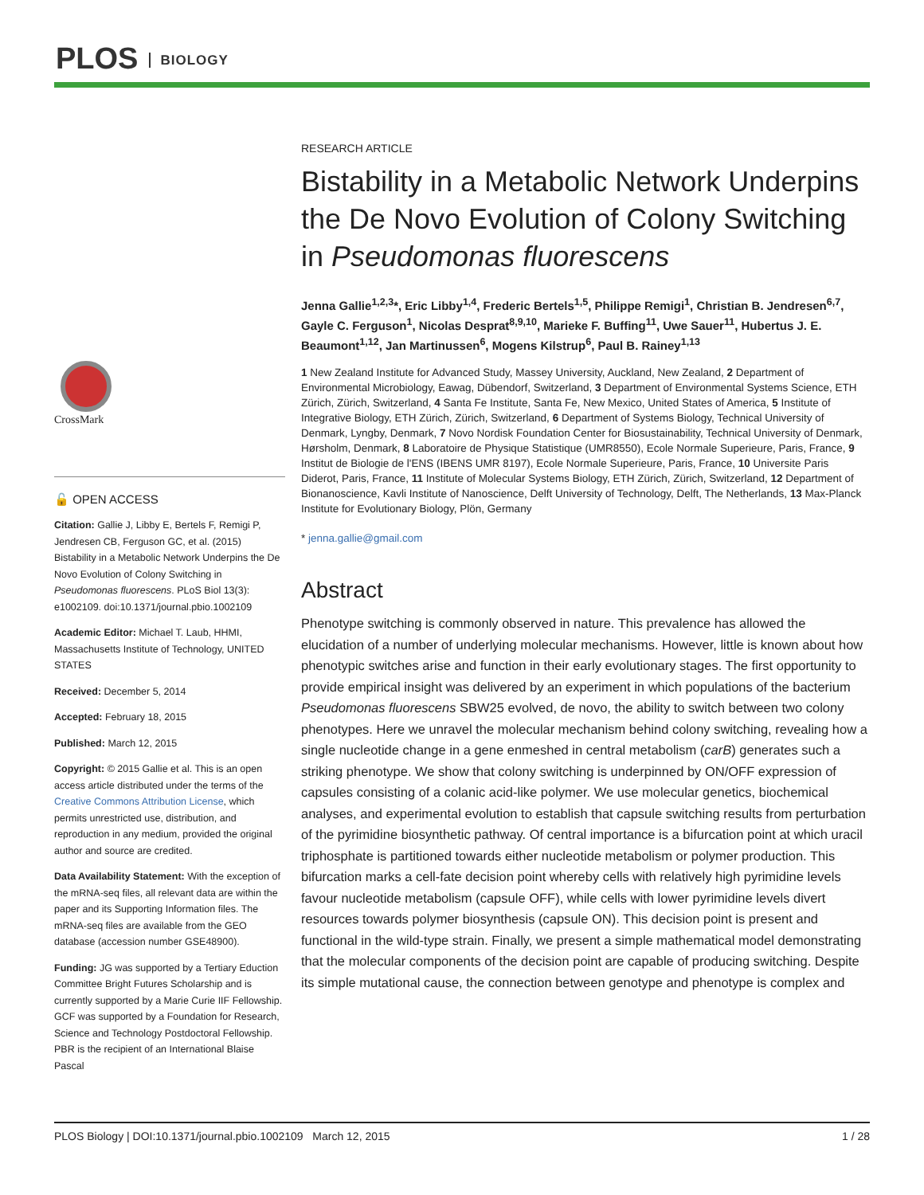PLOS BIOLOGY
CrossMark
🔓 OPEN ACCESS
Citation: Gallie J, Libby E, Bertels F, Remigi P, Jendresen CB, Ferguson GC, et al. (2015) Bistability in a Metabolic Network Underpins the De Novo Evolution of Colony Switching in Pseudomonas fluorescens. PLoS Biol 13(3): e1002109. doi:10.1371/journal.pbio.1002109
Academic Editor: Michael T. Laub, HHMI, Massachusetts Institute of Technology, UNITED STATES
Received: December 5, 2014
Accepted: February 18, 2015
Published: March 12, 2015
Copyright: © 2015 Gallie et al. This is an open access article distributed under the terms of the Creative Commons Attribution License, which permits unrestricted use, distribution, and reproduction in any medium, provided the original author and source are credited.
Data Availability Statement: With the exception of the mRNA-seq files, all relevant data are within the paper and its Supporting Information files. The mRNA-seq files are available from the GEO database (accession number GSE48900).
Funding: JG was supported by a Tertiary Eduction Committee Bright Futures Scholarship and is currently supported by a Marie Curie IIF Fellowship. GCF was supported by a Foundation for Research, Science and Technology Postdoctoral Fellowship. PBR is the recipient of an International Blaise Pascal
RESEARCH ARTICLE
Bistability in a Metabolic Network Underpins the De Novo Evolution of Colony Switching in Pseudomonas fluorescens
Jenna Gallie<sup>1,2,3</sup>*, Eric Libby<sup>1,4</sup>, Frederic Bertels<sup>1,5</sup>, Philippe Remigi<sup>1</sup>, Christian B. Jendresen<sup>6,7</sup>, Gayle C. Ferguson<sup>1</sup>, Nicolas Desprat<sup>8,9,10</sup>, Marieke F. Buffing<sup>11</sup>, Uwe Sauer<sup>11</sup>, Hubertus J. E. Beaumont<sup>1,12</sup>, Jan Martinussen<sup>6</sup>, Mogens Kilstrup<sup>6</sup>, Paul B. Rainey<sup>1,13</sup>
1 New Zealand Institute for Advanced Study, Massey University, Auckland, New Zealand, 2 Department of Environmental Microbiology, Eawag, Dübendorf, Switzerland, 3 Department of Environmental Systems Science, ETH Zürich, Zürich, Switzerland, 4 Santa Fe Institute, Santa Fe, New Mexico, United States of America, 5 Institute of Integrative Biology, ETH Zürich, Zürich, Switzerland, 6 Department of Systems Biology, Technical University of Denmark, Lyngby, Denmark, 7 Novo Nordisk Foundation Center for Biosustainability, Technical University of Denmark, Hørsholm, Denmark, 8 Laboratoire de Physique Statistique (UMR8550), Ecole Normale Superieure, Paris, France, 9 Institut de Biologie de l'ENS (IBENS UMR 8197), Ecole Normale Superieure, Paris, France, 10 Universite Paris Diderot, Paris, France, 11 Institute of Molecular Systems Biology, ETH Zürich, Zürich, Switzerland, 12 Department of Bionanoscience, Kavli Institute of Nanoscience, Delft University of Technology, Delft, The Netherlands, 13 Max-Planck Institute for Evolutionary Biology, Plön, Germany
* jenna.gallie@gmail.com
Abstract
Phenotype switching is commonly observed in nature. This prevalence has allowed the elucidation of a number of underlying molecular mechanisms. However, little is known about how phenotypic switches arise and function in their early evolutionary stages. The first opportunity to provide empirical insight was delivered by an experiment in which populations of the bacterium Pseudomonas fluorescens SBW25 evolved, de novo, the ability to switch between two colony phenotypes. Here we unravel the molecular mechanism behind colony switching, revealing how a single nucleotide change in a gene enmeshed in central metabolism (carB) generates such a striking phenotype. We show that colony switching is underpinned by ON/OFF expression of capsules consisting of a colanic acid-like polymer. We use molecular genetics, biochemical analyses, and experimental evolution to establish that capsule switching results from perturbation of the pyrimidine biosynthetic pathway. Of central importance is a bifurcation point at which uracil triphosphate is partitioned towards either nucleotide metabolism or polymer production. This bifurcation marks a cell-fate decision point whereby cells with relatively high pyrimidine levels favour nucleotide metabolism (capsule OFF), while cells with lower pyrimidine levels divert resources towards polymer biosynthesis (capsule ON). This decision point is present and functional in the wild-type strain. Finally, we present a simple mathematical model demonstrating that the molecular components of the decision point are capable of producing switching. Despite its simple mutational cause, the connection between genotype and phenotype is complex and
PLOS Biology | DOI:10.1371/journal.pbio.1002109 March 12, 2015 1 / 28